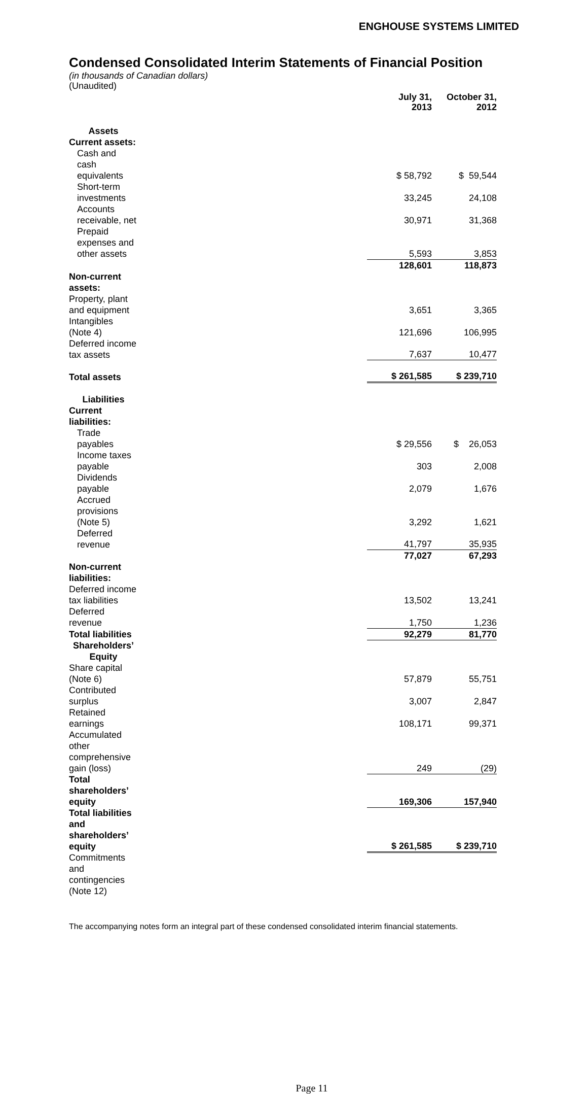ENGHOUSE SYSTEMS LIMITED
Condensed Consolidated Interim Statements of Financial Position
(in thousands of Canadian dollars)
(Unaudited)
| | | July 31, 2013 | October 31, 2012 |
| Assets | | | |
| Current assets: | | | |
| Cash and cash equivalents | | $ 58,792 | $ 59,544 |
| Short-term investments | | 33,245 | 24,108 |
| Accounts receivable, net | | 30,971 | 31,368 |
| Prepaid expenses and other assets | | 5,593 | 3,853 |
| | | 128,601 | 118,873 |
| Non-current assets: | | | |
| Property, plant and equipment | | 3,651 | 3,365 |
| Intangibles (Note 4) | | 121,696 | 106,995 |
| Deferred income tax assets | | 7,637 | 10,477 |
| Total assets | | $ 261,585 | $ 239,710 |
| Liabilities | | | |
| Current liabilities: | | | |
| Trade payables | | $ 29,556 | $ 26,053 |
| Income taxes payable | | 303 | 2,008 |
| Dividends payable | | 2,079 | 1,676 |
| Accrued provisions (Note 5) | | 3,292 | 1,621 |
| Deferred revenue | | 41,797 | 35,935 |
| | | 77,027 | 67,293 |
| Non-current liabilities: | | | |
| Deferred income tax liabilities | | 13,502 | 13,241 |
| Deferred revenue | | 1,750 | 1,236 |
| Total liabilities | | 92,279 | 81,770 |
| Shareholders’ Equity | | | |
| Share capital (Note 6) | | 57,879 | 55,751 |
| Contributed surplus | | 3,007 | 2,847 |
| Retained earnings | | 108,171 | 99,371 |
| Accumulated other comprehensive gain (loss) | | 249 | (29) |
| Total shareholders’ equity | | 169,306 | 157,940 |
| Total liabilities and shareholders’ equity | | $ 261,585 | $ 239,710 |
| Commitments and contingencies (Note 12) | | | |
The accompanying notes form an integral part of these condensed consolidated interim financial statements.
Page 11